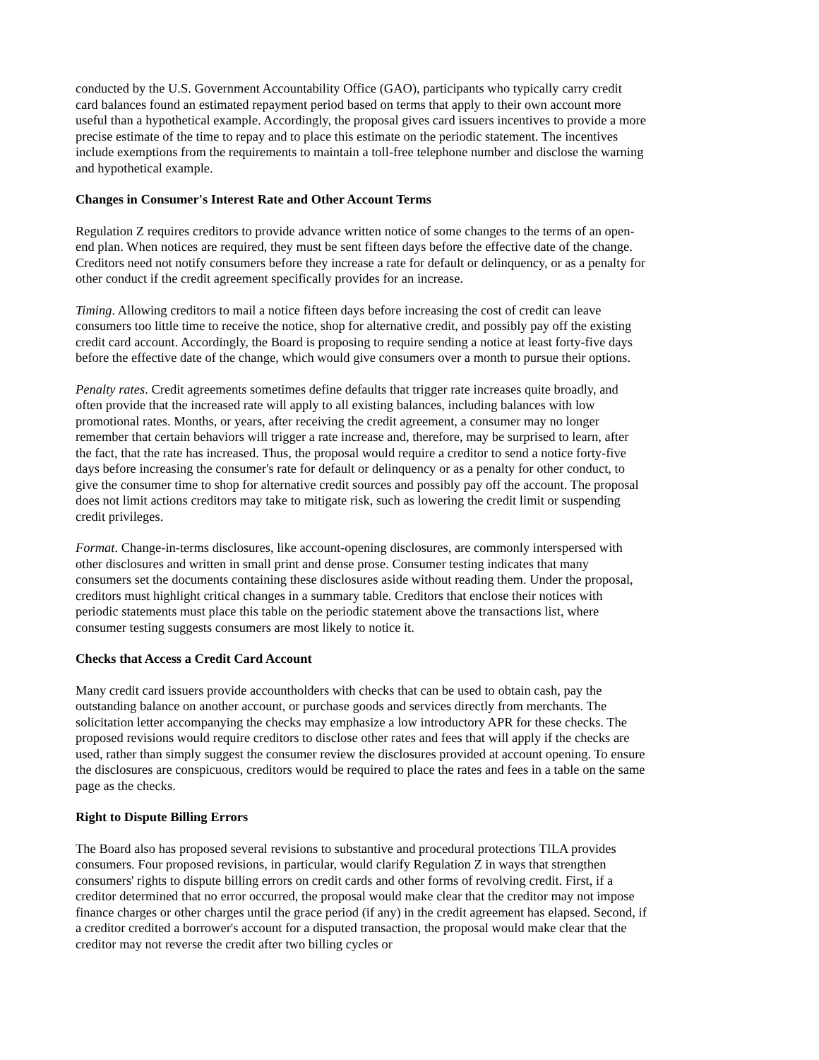conducted by the U.S. Government Accountability Office (GAO), participants who typically carry credit card balances found an estimated repayment period based on terms that apply to their own account more useful than a hypothetical example. Accordingly, the proposal gives card issuers incentives to provide a more precise estimate of the time to repay and to place this estimate on the periodic statement. The incentives include exemptions from the requirements to maintain a toll-free telephone number and disclose the warning and hypothetical example.
Changes in Consumer's Interest Rate and Other Account Terms
Regulation Z requires creditors to provide advance written notice of some changes to the terms of an open-end plan. When notices are required, they must be sent fifteen days before the effective date of the change. Creditors need not notify consumers before they increase a rate for default or delinquency, or as a penalty for other conduct if the credit agreement specifically provides for an increase.
Timing. Allowing creditors to mail a notice fifteen days before increasing the cost of credit can leave consumers too little time to receive the notice, shop for alternative credit, and possibly pay off the existing credit card account. Accordingly, the Board is proposing to require sending a notice at least forty-five days before the effective date of the change, which would give consumers over a month to pursue their options.
Penalty rates. Credit agreements sometimes define defaults that trigger rate increases quite broadly, and often provide that the increased rate will apply to all existing balances, including balances with low promotional rates. Months, or years, after receiving the credit agreement, a consumer may no longer remember that certain behaviors will trigger a rate increase and, therefore, may be surprised to learn, after the fact, that the rate has increased. Thus, the proposal would require a creditor to send a notice forty-five days before increasing the consumer's rate for default or delinquency or as a penalty for other conduct, to give the consumer time to shop for alternative credit sources and possibly pay off the account. The proposal does not limit actions creditors may take to mitigate risk, such as lowering the credit limit or suspending credit privileges.
Format. Change-in-terms disclosures, like account-opening disclosures, are commonly interspersed with other disclosures and written in small print and dense prose. Consumer testing indicates that many consumers set the documents containing these disclosures aside without reading them. Under the proposal, creditors must highlight critical changes in a summary table. Creditors that enclose their notices with periodic statements must place this table on the periodic statement above the transactions list, where consumer testing suggests consumers are most likely to notice it.
Checks that Access a Credit Card Account
Many credit card issuers provide accountholders with checks that can be used to obtain cash, pay the outstanding balance on another account, or purchase goods and services directly from merchants. The solicitation letter accompanying the checks may emphasize a low introductory APR for these checks. The proposed revisions would require creditors to disclose other rates and fees that will apply if the checks are used, rather than simply suggest the consumer review the disclosures provided at account opening. To ensure the disclosures are conspicuous, creditors would be required to place the rates and fees in a table on the same page as the checks.
Right to Dispute Billing Errors
The Board also has proposed several revisions to substantive and procedural protections TILA provides consumers. Four proposed revisions, in particular, would clarify Regulation Z in ways that strengthen consumers' rights to dispute billing errors on credit cards and other forms of revolving credit. First, if a creditor determined that no error occurred, the proposal would make clear that the creditor may not impose finance charges or other charges until the grace period (if any) in the credit agreement has elapsed. Second, if a creditor credited a borrower's account for a disputed transaction, the proposal would make clear that the creditor may not reverse the credit after two billing cycles or